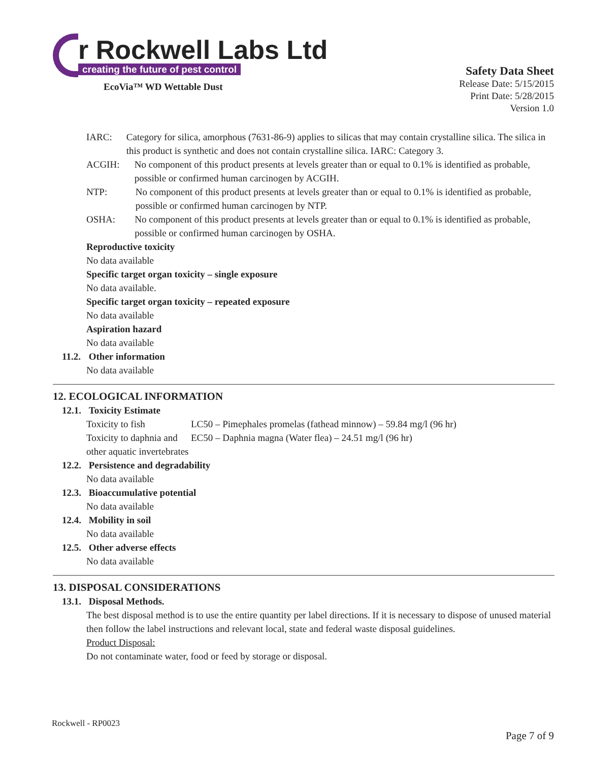r Rockwell Labs Ltd
creating the future of pest control
EcoVia™ WD Wettable Dust
Safety Data Sheet
Release Date: 5/15/2015
Print Date: 5/28/2015
Version 1.0
IARC: Category for silica, amorphous (7631-86-9) applies to silicas that may contain crystalline silica. The silica in this product is synthetic and does not contain crystalline silica. IARC: Category 3.
ACGIH: No component of this product presents at levels greater than or equal to 0.1% is identified as probable, possible or confirmed human carcinogen by ACGIH.
NTP: No component of this product presents at levels greater than or equal to 0.1% is identified as probable, possible or confirmed human carcinogen by NTP.
OSHA: No component of this product presents at levels greater than or equal to 0.1% is identified as probable, possible or confirmed human carcinogen by OSHA.
Reproductive toxicity
No data available
Specific target organ toxicity – single exposure
No data available.
Specific target organ toxicity – repeated exposure
No data available
Aspiration hazard
No data available
11.2. Other information
No data available
12. ECOLOGICAL INFORMATION
12.1. Toxicity Estimate
Toxicity to fish LC50 – Pimephales promelas (fathead minnow) – 59.84 mg/l (96 hr)
Toxicity to daphnia and other aquatic invertebrates
EC50 – Daphnia magna (Water flea) – 24.51 mg/l (96 hr)
12.2. Persistence and degradability
No data available
12.3. Bioaccumulative potential
No data available
12.4. Mobility in soil
No data available
12.5. Other adverse effects
No data available
13. DISPOSAL CONSIDERATIONS
13.1. Disposal Methods.
The best disposal method is to use the entire quantity per label directions. If it is necessary to dispose of unused material then follow the label instructions and relevant local, state and federal waste disposal guidelines.
Product Disposal:
Do not contaminate water, food or feed by storage or disposal.
Rockwell - RP0023
Page 7 of 9